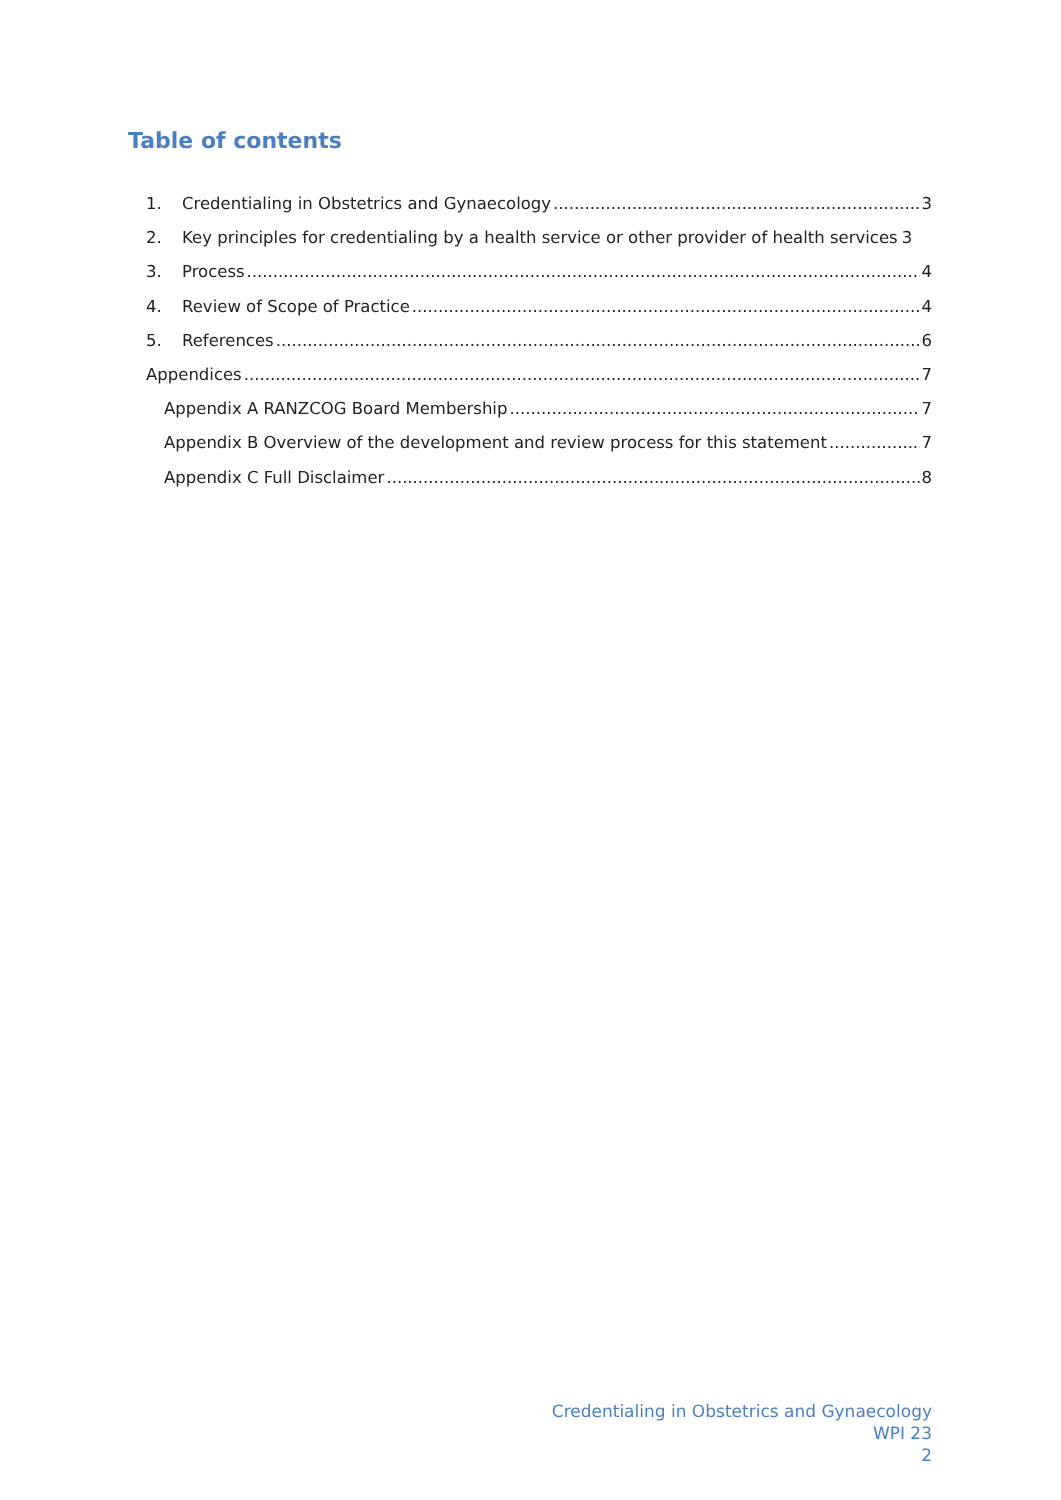Table of contents
1. Credentialing in Obstetrics and Gynaecology 3
2. Key principles for credentialing by a health service or other provider of health services 3
3. Process 4
4. Review of Scope of Practice 4
5. References 6
Appendices 7
Appendix A RANZCOG Board Membership 7
Appendix B Overview of the development and review process for this statement 7
Appendix C Full Disclaimer 8
Credentialing in Obstetrics and Gynaecology
WPI 23
2